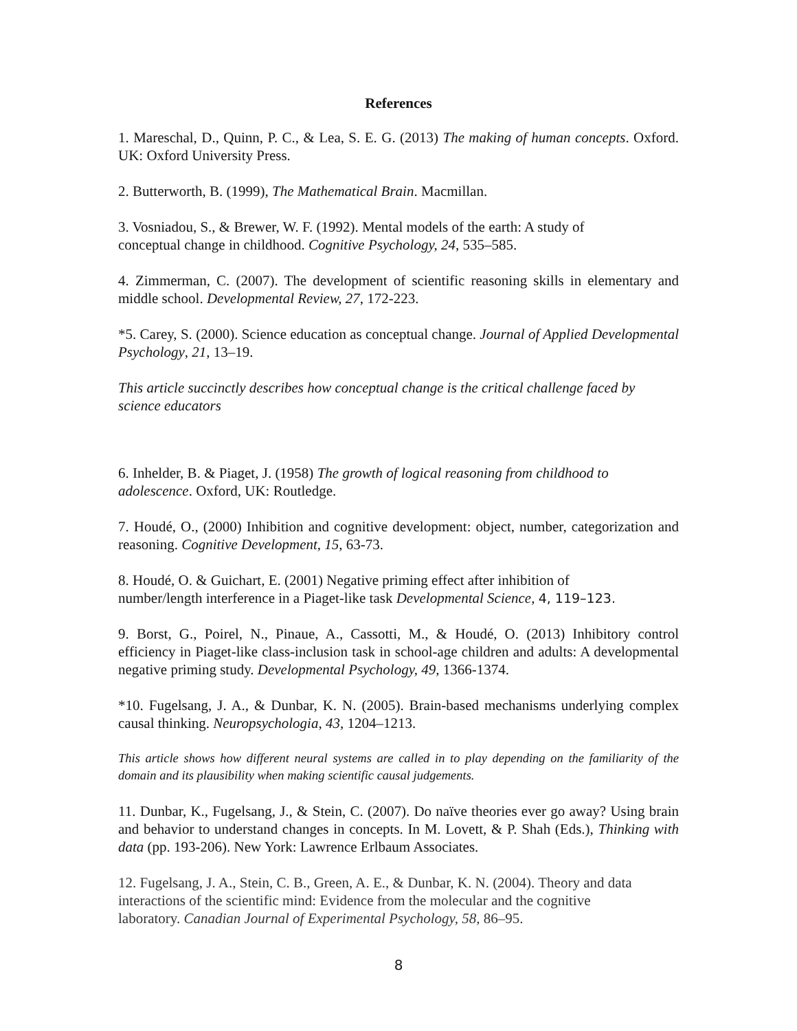References
1. Mareschal, D., Quinn, P. C., & Lea, S. E. G. (2013) The making of human concepts. Oxford. UK: Oxford University Press.
2. Butterworth, B. (1999), The Mathematical Brain. Macmillan.
3. Vosniadou, S., & Brewer, W. F. (1992). Mental models of the earth: A study of
conceptual change in childhood. Cognitive Psychology, 24, 535–585.
4. Zimmerman, C. (2007). The development of scientific reasoning skills in elementary and middle school. Developmental Review, 27, 172-223.
*5. Carey, S. (2000). Science education as conceptual change. Journal of Applied Developmental Psychology, 21, 13–19.
This article succinctly describes how conceptual change is the critical challenge faced by science educators
6. Inhelder, B. & Piaget, J. (1958) The growth of logical reasoning from childhood to
adolescence. Oxford, UK: Routledge.
7. Houdé, O., (2000) Inhibition and cognitive development: object, number, categorization and reasoning. Cognitive Development, 15, 63-73.
8. Houdé, O. & Guichart, E. (2001) Negative priming effect after inhibition of
number/length interference in a Piaget-like task Developmental Science, 4, 119–123.
9. Borst, G., Poirel, N., Pinaue, A., Cassotti, M., & Houdé, O. (2013) Inhibitory control efficiency in Piaget-like class-inclusion task in school-age children and adults: A developmental negative priming study. Developmental Psychology, 49, 1366-1374.
*10. Fugelsang, J. A., & Dunbar, K. N. (2005). Brain-based mechanisms underlying complex causal thinking. Neuropsychologia, 43, 1204–1213.
This article shows how different neural systems are called in to play depending on the familiarity of the domain and its plausibility when making scientific causal judgements.
11. Dunbar, K., Fugelsang, J., & Stein, C. (2007). Do naïve theories ever go away? Using brain and behavior to understand changes in concepts. In M. Lovett, & P. Shah (Eds.), Thinking with data (pp. 193-206). New York: Lawrence Erlbaum Associates.
12. Fugelsang, J. A., Stein, C. B., Green, A. E., & Dunbar, K. N. (2004). Theory and data
interactions of the scientific mind: Evidence from the molecular and the cognitive
laboratory. Canadian Journal of Experimental Psychology, 58, 86–95.
8